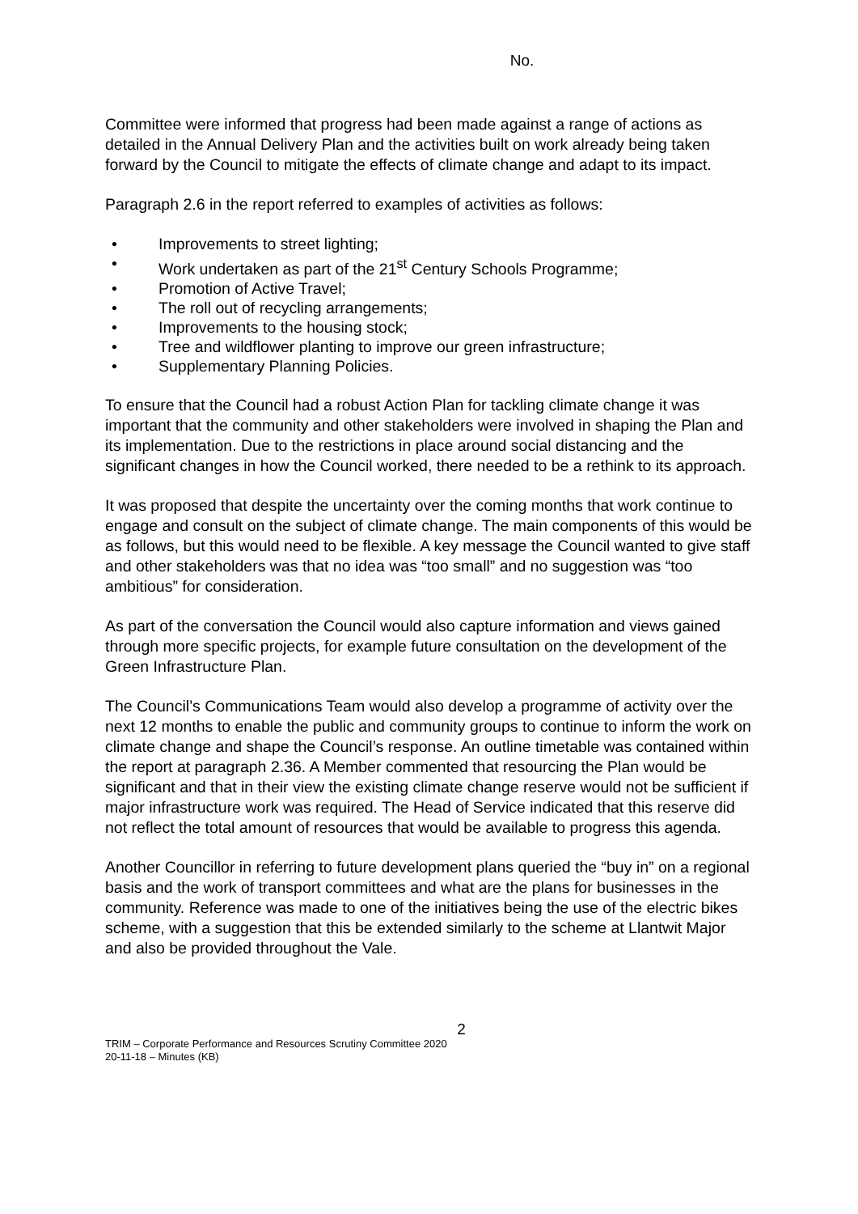No.
Committee were informed that progress had been made against a range of actions as detailed in the Annual Delivery Plan and the activities built on work already being taken forward by the Council to mitigate the effects of climate change and adapt to its impact.
Paragraph 2.6 in the report referred to examples of activities as follows:
• Improvements to street lighting;
• Work undertaken as part of the 21<sup>st</sup> Century Schools Programme;
• Promotion of Active Travel;
• The roll out of recycling arrangements;
• Improvements to the housing stock;
• Tree and wildflower planting to improve our green infrastructure;
• Supplementary Planning Policies.
To ensure that the Council had a robust Action Plan for tackling climate change it was important that the community and other stakeholders were involved in shaping the Plan and its implementation. Due to the restrictions in place around social distancing and the significant changes in how the Council worked, there needed to be a rethink to its approach.
It was proposed that despite the uncertainty over the coming months that work continue to engage and consult on the subject of climate change. The main components of this would be as follows, but this would need to be flexible. A key message the Council wanted to give staff and other stakeholders was that no idea was “too small” and no suggestion was “too ambitious” for consideration.
As part of the conversation the Council would also capture information and views gained through more specific projects, for example future consultation on the development of the Green Infrastructure Plan.
The Council’s Communications Team would also develop a programme of activity over the next 12 months to enable the public and community groups to continue to inform the work on climate change and shape the Council’s response. An outline timetable was contained within the report at paragraph 2.36. A Member commented that resourcing the Plan would be significant and that in their view the existing climate change reserve would not be sufficient if major infrastructure work was required. The Head of Service indicated that this reserve did not reflect the total amount of resources that would be available to progress this agenda.
Another Councillor in referring to future development plans queried the “buy in” on a regional basis and the work of transport committees and what are the plans for businesses in the community. Reference was made to one of the initiatives being the use of the electric bikes scheme, with a suggestion that this be extended similarly to the scheme at Llantwit Major and also be provided throughout the Vale.
2
TRIM – Corporate Performance and Resources Scrutiny Committee 2020
20-11-18 – Minutes (KB)